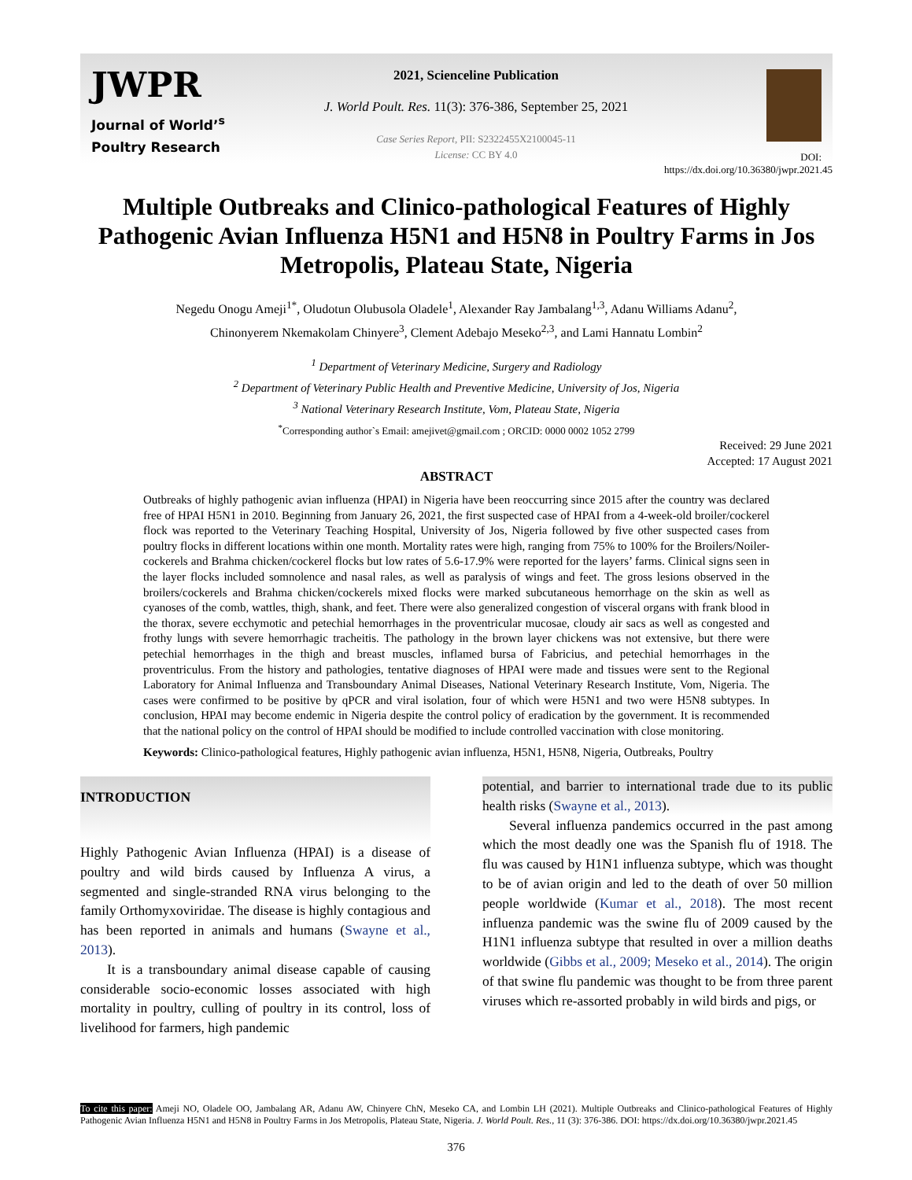JWPR
Journal of World’<sup>s</sup>
Poultry Research
2021, Scienceline Publication
J. World Poult. Res. 11(3): 376-386, September 25, 2021
Case Series Report, PII: S2322455X2100045-11
License: CC BY 4.0
DOI: https://dx.doi.org/10.36380/jwpr.2021.45
Multiple Outbreaks and Clinico-pathological Features of Highly Pathogenic Avian Influenza H5N1 and H5N8 in Poultry Farms in Jos Metropolis, Plateau State, Nigeria
Negedu Onogu Ameji<sup>1*</sup>, Oludotun Olubusola Oladele<sup>1</sup>, Alexander Ray Jambalang<sup>1,3</sup>, Adanu Williams Adanu<sup>2</sup>,
Chinonyerem Nkemakolam Chinyere<sup>3</sup>, Clement Adebajo Meseko<sup>2,3</sup>, and Lami Hannatu Lombin<sup>2</sup>
<sup>1</sup> Department of Veterinary Medicine, Surgery and Radiology
<sup>2</sup> Department of Veterinary Public Health and Preventive Medicine, University of Jos, Nigeria
<sup>3</sup> National Veterinary Research Institute, Vom, Plateau State, Nigeria
<sup>*</sup> Corresponding author`s Email: amejivet@gmail.com ; ORCID: 0000 0002 1052 2799
Received: 29 June 2021
Accepted: 17 August 2021
ABSTRACT
Outbreaks of highly pathogenic avian influenza (HPAI) in Nigeria have been reoccurring since 2015 after the country was declared free of HPAI H5N1 in 2010. Beginning from January 26, 2021, the first suspected case of HPAI from a 4-week-old broiler/cockerel flock was reported to the Veterinary Teaching Hospital, University of Jos, Nigeria followed by five other suspected cases from poultry flocks in different locations within one month. Mortality rates were high, ranging from 75% to 100% for the Broilers/Noiler-cockerels and Brahma chicken/cockerel flocks but low rates of 5.6-17.9% were reported for the layers’ farms. Clinical signs seen in the layer flocks included somnolence and nasal rales, as well as paralysis of wings and feet. The gross lesions observed in the broilers/cockerels and Brahma chicken/cockerels mixed flocks were marked subcutaneous hemorrhage on the skin as well as cyanoses of the comb, wattles, thigh, shank, and feet. There were also generalized congestion of visceral organs with frank blood in the thorax, severe ecchymotic and petechial hemorrhages in the proventricular mucosae, cloudy air sacs as well as congested and frothy lungs with severe hemorrhagic tracheitis. The pathology in the brown layer chickens was not extensive, but there were petechial hemorrhages in the thigh and breast muscles, inflamed bursa of Fabricius, and petechial hemorrhages in the proventriculus. From the history and pathologies, tentative diagnoses of HPAI were made and tissues were sent to the Regional Laboratory for Animal Influenza and Transboundary Animal Diseases, National Veterinary Research Institute, Vom, Nigeria. The cases were confirmed to be positive by qPCR and viral isolation, four of which were H5N1 and two were H5N8 subtypes. In conclusion, HPAI may become endemic in Nigeria despite the control policy of eradication by the government. It is recommended that the national policy on the control of HPAI should be modified to include controlled vaccination with close monitoring.
Keywords: Clinico-pathological features, Highly pathogenic avian influenza, H5N1, H5N8, Nigeria, Outbreaks, Poultry
INTRODUCTION
Highly Pathogenic Avian Influenza (HPAI) is a disease of poultry and wild birds caused by Influenza A virus, a segmented and single-stranded RNA virus belonging to the family Orthomyxoviridae. The disease is highly contagious and has been reported in animals and humans (Swayne et al., 2013).
It is a transboundary animal disease capable of causing considerable socio-economic losses associated with high mortality in poultry, culling of poultry in its control, loss of livelihood for farmers, high pandemic
potential, and barrier to international trade due to its public health risks (Swayne et al., 2013).
Several influenza pandemics occurred in the past among which the most deadly one was the Spanish flu of 1918. The flu was caused by H1N1 influenza subtype, which was thought to be of avian origin and led to the death of over 50 million people worldwide (Kumar et al., 2018). The most recent influenza pandemic was the swine flu of 2009 caused by the H1N1 influenza subtype that resulted in over a million deaths worldwide (Gibbs et al., 2009; Meseko et al., 2014). The origin of that swine flu pandemic was thought to be from three parent viruses which re-assorted probably in wild birds and pigs, or
To cite this paper: Ameji NO, Oladele OO, Jambalang AR, Adanu AW, Chinyere ChN, Meseko CA, and Lombin LH (2021). Multiple Outbreaks and Clinico-pathological Features of Highly Pathogenic Avian Influenza H5N1 and H5N8 in Poultry Farms in Jos Metropolis, Plateau State, Nigeria. J. World Poult. Res., 11 (3): 376-386. DOI: https://dx.doi.org/10.36380/jwpr.2021.45
376